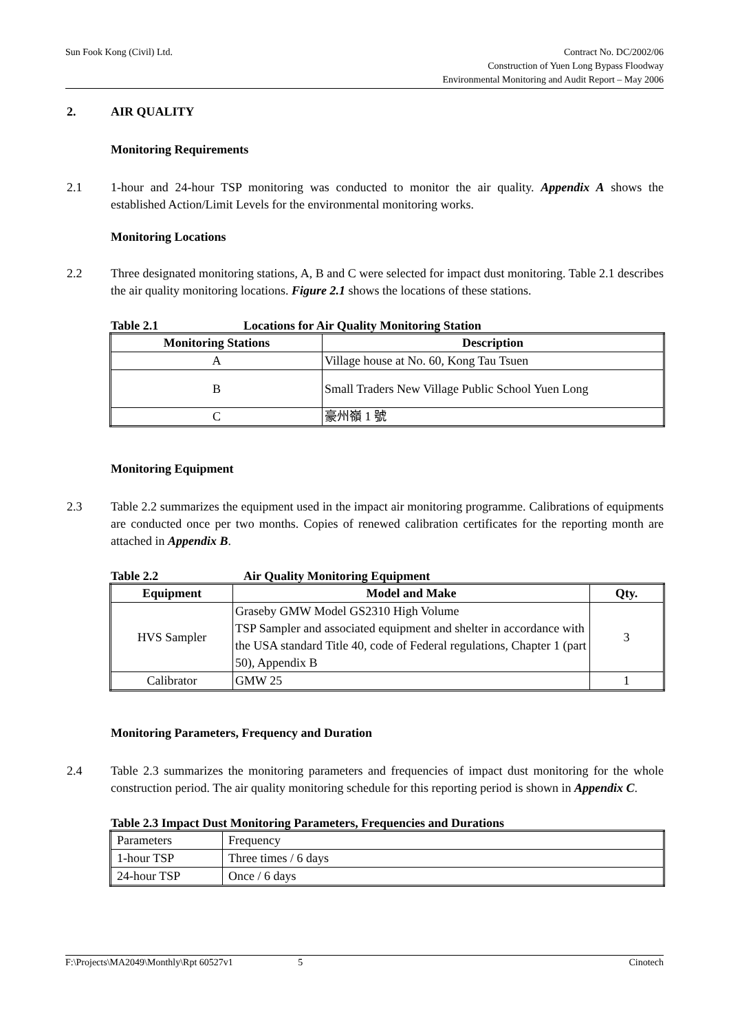Sun Fook Kong (Civil) Ltd. Contract No. DC/2002/06
Construction of Yuen Long Bypass Floodway
Environmental Monitoring and Audit Report – May 2006
2. AIR QUALITY
Monitoring Requirements
2.1 1-hour and 24-hour TSP monitoring was conducted to monitor the air quality. Appendix A shows the established Action/Limit Levels for the environmental monitoring works.
Monitoring Locations
2.2 Three designated monitoring stations, A, B and C were selected for impact dust monitoring. Table 2.1 describes the air quality monitoring locations. Figure 2.1 shows the locations of these stations.
Table 2.1 Locations for Air Quality Monitoring Station
| Monitoring Stations | Description |
| --- | --- |
| A | Village house at No. 60, Kong Tau Tsuen |
| B | Small Traders New Village Public School Yuen Long |
| C | 豪州嶺 1 號 |
Monitoring Equipment
2.3 Table 2.2 summarizes the equipment used in the impact air monitoring programme. Calibrations of equipments are conducted once per two months. Copies of renewed calibration certificates for the reporting month are attached in Appendix B.
Table 2.2 Air Quality Monitoring Equipment
| Equipment | Model and Make | Qty. |
| --- | --- | --- |
| HVS Sampler | Graseby GMW Model GS2310 High Volume TSP Sampler and associated equipment and shelter in accordance with the USA standard Title 40, code of Federal regulations, Chapter 1 (part 50), Appendix B | 3 |
| Calibrator | GMW 25 | 1 |
Monitoring Parameters, Frequency and Duration
2.4 Table 2.3 summarizes the monitoring parameters and frequencies of impact dust monitoring for the whole construction period. The air quality monitoring schedule for this reporting period is shown in Appendix C.
Table 2.3 Impact Dust Monitoring Parameters, Frequencies and Durations
| Parameters | Frequency |
| 1-hour TSP | Three times / 6 days |
| 24-hour TSP | Once / 6 days |
F:\Projects\MA2049\Monthly\Rpt 60527v1
5 Cinotech